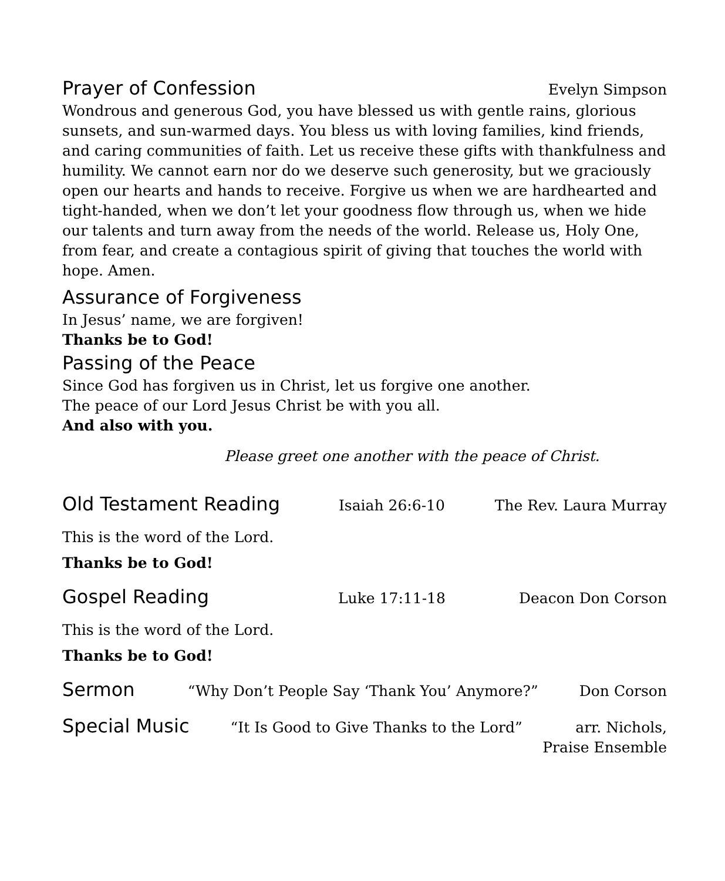Prayer of Confession
Evelyn Simpson
Wondrous and generous God, you have blessed us with gentle rains, glorious sunsets, and sun-warmed days. You bless us with loving families, kind friends, and caring communities of faith. Let us receive these gifts with thankfulness and humility. We cannot earn nor do we deserve such generosity, but we graciously open our hearts and hands to receive. Forgive us when we are hardhearted and tight-handed, when we don’t let your goodness flow through us, when we hide our talents and turn away from the needs of the world. Release us, Holy One, from fear, and create a contagious spirit of giving that touches the world with hope. Amen.
Assurance of Forgiveness
In Jesus’ name, we are forgiven!
Thanks be to God!
Passing of the Peace
Since God has forgiven us in Christ, let us forgive one another.
The peace of our Lord Jesus Christ be with you all.
And also with you.
Please greet one another with the peace of Christ.
Old Testament Reading
Isaiah 26:6-10 The Rev. Laura Murray
This is the word of the Lord.
Thanks be to God!
Gospel Reading
Luke 17:11-18 Deacon Don Corson
This is the word of the Lord.
Thanks be to God!
Sermon
“Why Don’t People Say ‘Thank You’ Anymore?” Don Corson
Special Music
“It Is Good to Give Thanks to the Lord” arr. Nichols,
Praise Ensemble